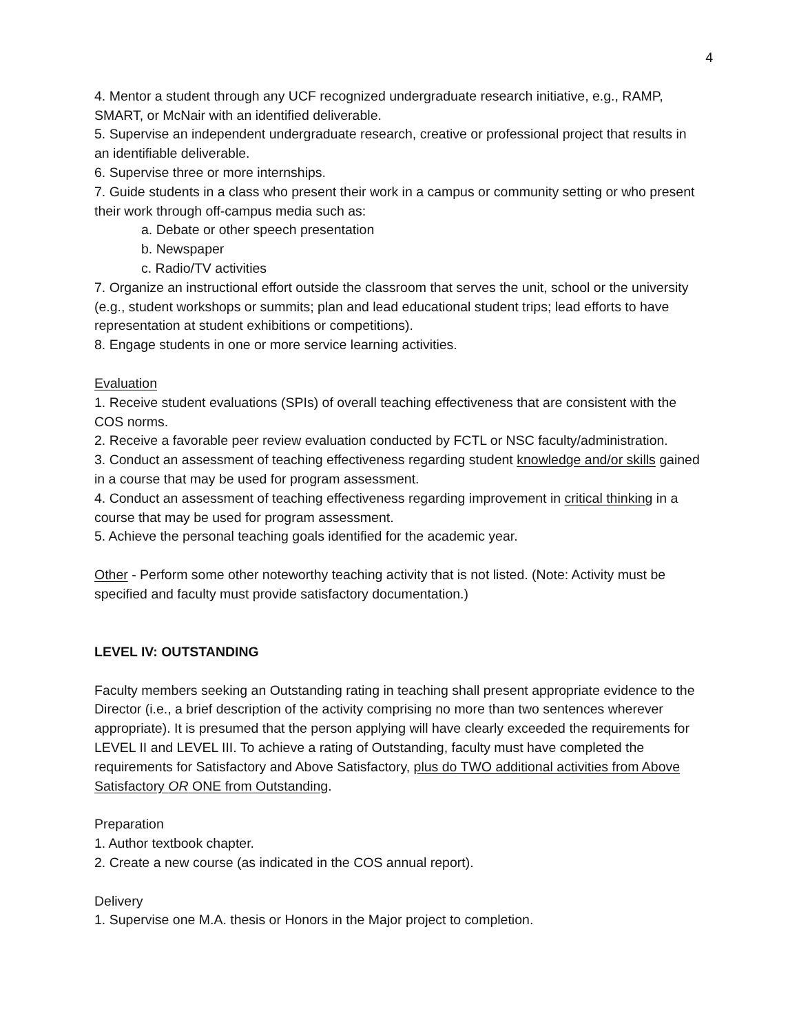4
4. Mentor a student through any UCF recognized undergraduate research initiative, e.g., RAMP, SMART, or McNair with an identified deliverable.
5. Supervise an independent undergraduate research, creative or professional project that results in an identifiable deliverable.
6. Supervise three or more internships.
7. Guide students in a class who present their work in a campus or community setting or who present their work through off-campus media such as:
a. Debate or other speech presentation
b. Newspaper
c. Radio/TV activities
7. Organize an instructional effort outside the classroom that serves the unit, school or the university (e.g., student workshops or summits; plan and lead educational student trips; lead efforts to have representation at student exhibitions or competitions).
8. Engage students in one or more service learning activities.
Evaluation
1. Receive student evaluations (SPIs) of overall teaching effectiveness that are consistent with the COS norms.
2. Receive a favorable peer review evaluation conducted by FCTL or NSC faculty/administration.
3. Conduct an assessment of teaching effectiveness regarding student knowledge and/or skills gained in a course that may be used for program assessment.
4. Conduct an assessment of teaching effectiveness regarding improvement in critical thinking in a course that may be used for program assessment.
5. Achieve the personal teaching goals identified for the academic year.
Other - Perform some other noteworthy teaching activity that is not listed. (Note: Activity must be specified and faculty must provide satisfactory documentation.)
LEVEL IV: OUTSTANDING
Faculty members seeking an Outstanding rating in teaching shall present appropriate evidence to the Director (i.e., a brief description of the activity comprising no more than two sentences wherever appropriate). It is presumed that the person applying will have clearly exceeded the requirements for LEVEL II and LEVEL III. To achieve a rating of Outstanding, faculty must have completed the requirements for Satisfactory and Above Satisfactory, plus do TWO additional activities from Above Satisfactory OR ONE from Outstanding.
Preparation
1. Author textbook chapter.
2. Create a new course (as indicated in the COS annual report).
Delivery
1. Supervise one M.A. thesis or Honors in the Major project to completion.